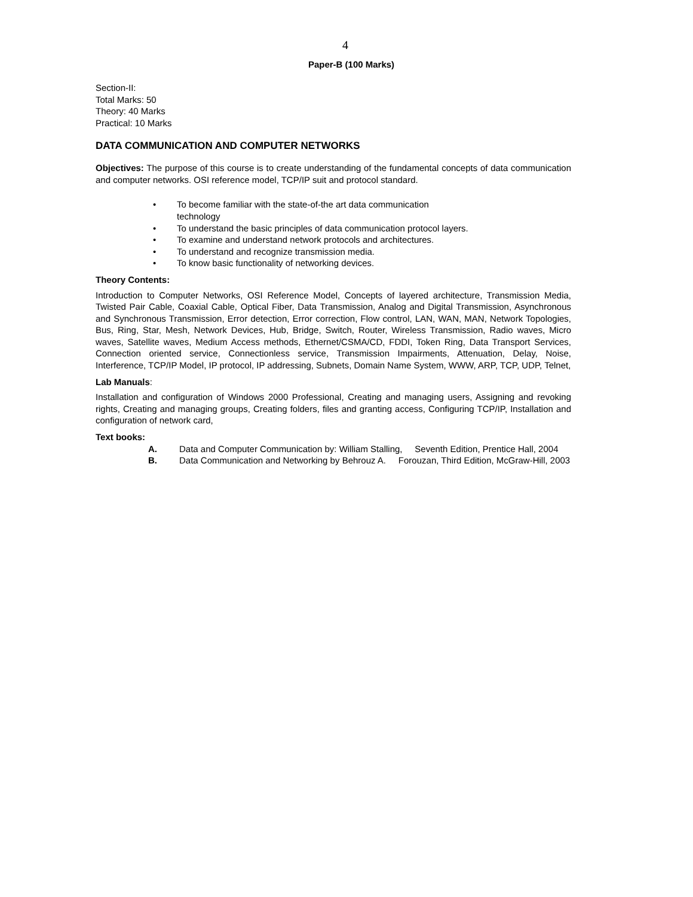4
Paper-B (100 Marks)
Section-II:
Total Marks: 50
Theory: 40 Marks
Practical: 10 Marks
DATA COMMUNICATION AND COMPUTER NETWORKS
Objectives: The purpose of this course is to create understanding of the fundamental concepts of data communication and computer networks. OSI reference model, TCP/IP suit and protocol standard.
• To become familiar with the state-of-the art data communication technology
• To understand the basic principles of data communication protocol layers.
• To examine and understand network protocols and architectures.
• To understand and recognize transmission media.
• To know basic functionality of networking devices.
Theory Contents:
Introduction to Computer Networks, OSI Reference Model, Concepts of layered architecture, Transmission Media, Twisted Pair Cable, Coaxial Cable, Optical Fiber, Data Transmission, Analog and Digital Transmission, Asynchronous and Synchronous Transmission, Error detection, Error correction, Flow control, LAN, WAN, MAN, Network Topologies, Bus, Ring, Star, Mesh, Network Devices, Hub, Bridge, Switch, Router, Wireless Transmission, Radio waves, Micro waves, Satellite waves, Medium Access methods, Ethernet/CSMA/CD, FDDI, Token Ring, Data Transport Services, Connection oriented service, Connectionless service, Transmission Impairments, Attenuation, Delay, Noise, Interference, TCP/IP Model, IP protocol, IP addressing, Subnets, Domain Name System, WWW, ARP, TCP, UDP, Telnet,
Lab Manuals:
Installation and configuration of Windows 2000 Professional, Creating and managing users, Assigning and revoking rights, Creating and managing groups, Creating folders, files and granting access, Configuring TCP/IP, Installation and configuration of network card,
Text books:
A. Data and Computer Communication by: William Stalling, Seventh Edition, Prentice Hall, 2004
B. Data Communication and Networking by Behrouz A. Forouzan, Third Edition, McGraw-Hill, 2003